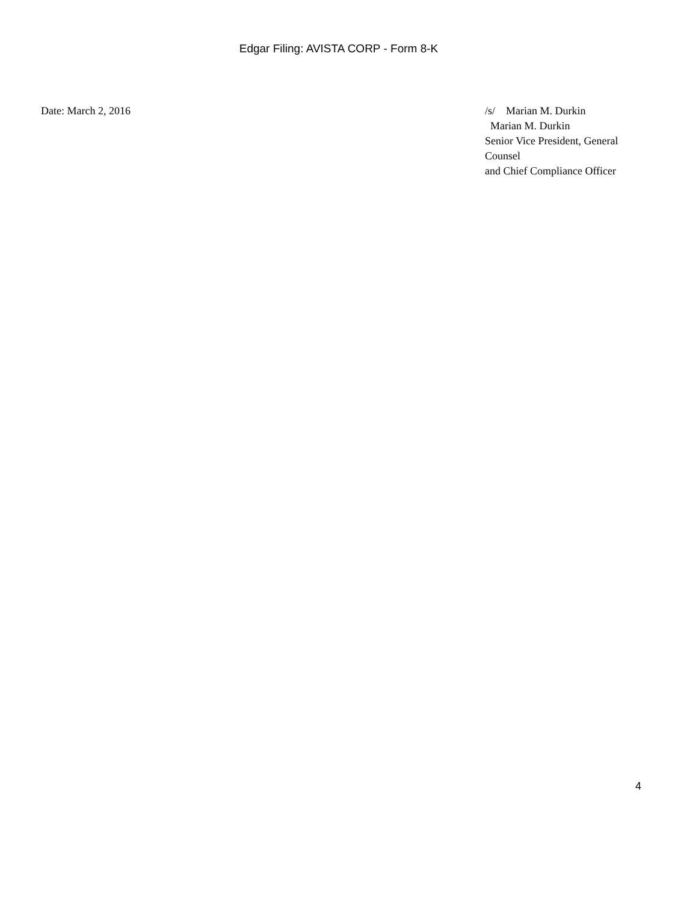Edgar Filing: AVISTA CORP - Form 8-K
Date: March 2, 2016 /s/ Marian M. Durkin
Marian M. Durkin
Senior Vice President, General Counsel
and Chief Compliance Officer
4